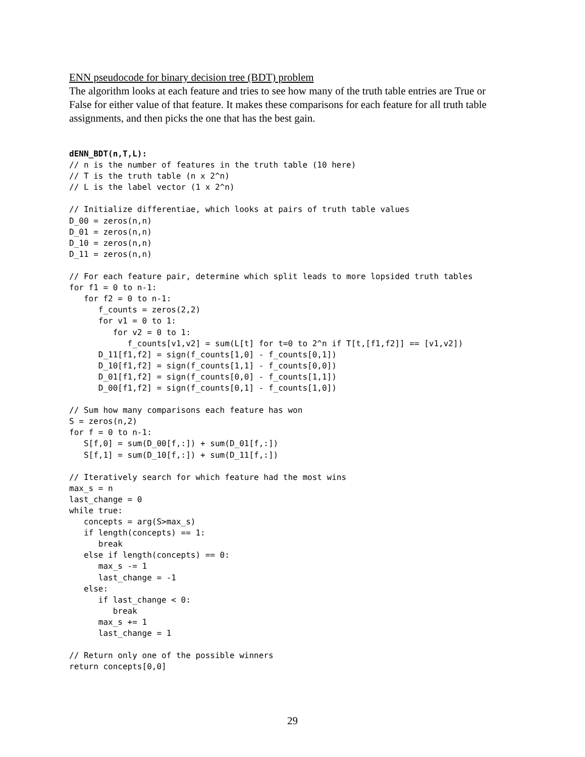ENN pseudocode for binary decision tree (BDT) problem
The algorithm looks at each feature and tries to see how many of the truth table entries are True or False for either value of that feature. It makes these comparisons for each feature for all truth table assignments, and then picks the one that has the best gain.
dENN_BDT(n,T,L):
// n is the number of features in the truth table (10 here)
// T is the truth table (n x 2^n)
// L is the label vector (1 x 2^n)

// Initialize differentiae, which looks at pairs of truth table values
D_00 = zeros(n,n)
D_01 = zeros(n,n)
D_10 = zeros(n,n)
D_11 = zeros(n,n)

// For each feature pair, determine which split leads to more lopsided truth tables
for f1 = 0 to n-1:
   for f2 = 0 to n-1:
      f_counts = zeros(2,2)
      for v1 = 0 to 1:
         for v2 = 0 to 1:
            f_counts[v1,v2] = sum(L[t] for t=0 to 2^n if T[t,[f1,f2]] == [v1,v2])
      D_11[f1,f2] = sign(f_counts[1,0] - f_counts[0,1])
      D_10[f1,f2] = sign(f_counts[1,1] - f_counts[0,0])
      D_01[f1,f2] = sign(f_counts[0,0] - f_counts[1,1])
      D_00[f1,f2] = sign(f_counts[0,1] - f_counts[1,0])

// Sum how many comparisons each feature has won
S = zeros(n,2)
for f = 0 to n-1:
   S[f,0] = sum(D_00[f,:]) + sum(D_01[f,:])
   S[f,1] = sum(D_10[f,:]) + sum(D_11[f,:])

// Iteratively search for which feature had the most wins
max_s = n
last_change = 0
while true:
   concepts = arg(S>max_s)
   if length(concepts) == 1:
      break
   else if length(concepts) == 0:
      max_s -= 1
      last_change = -1
   else:
      if last_change < 0:
         break
      max_s += 1
      last_change = 1

// Return only one of the possible winners
return concepts[0,0]
29